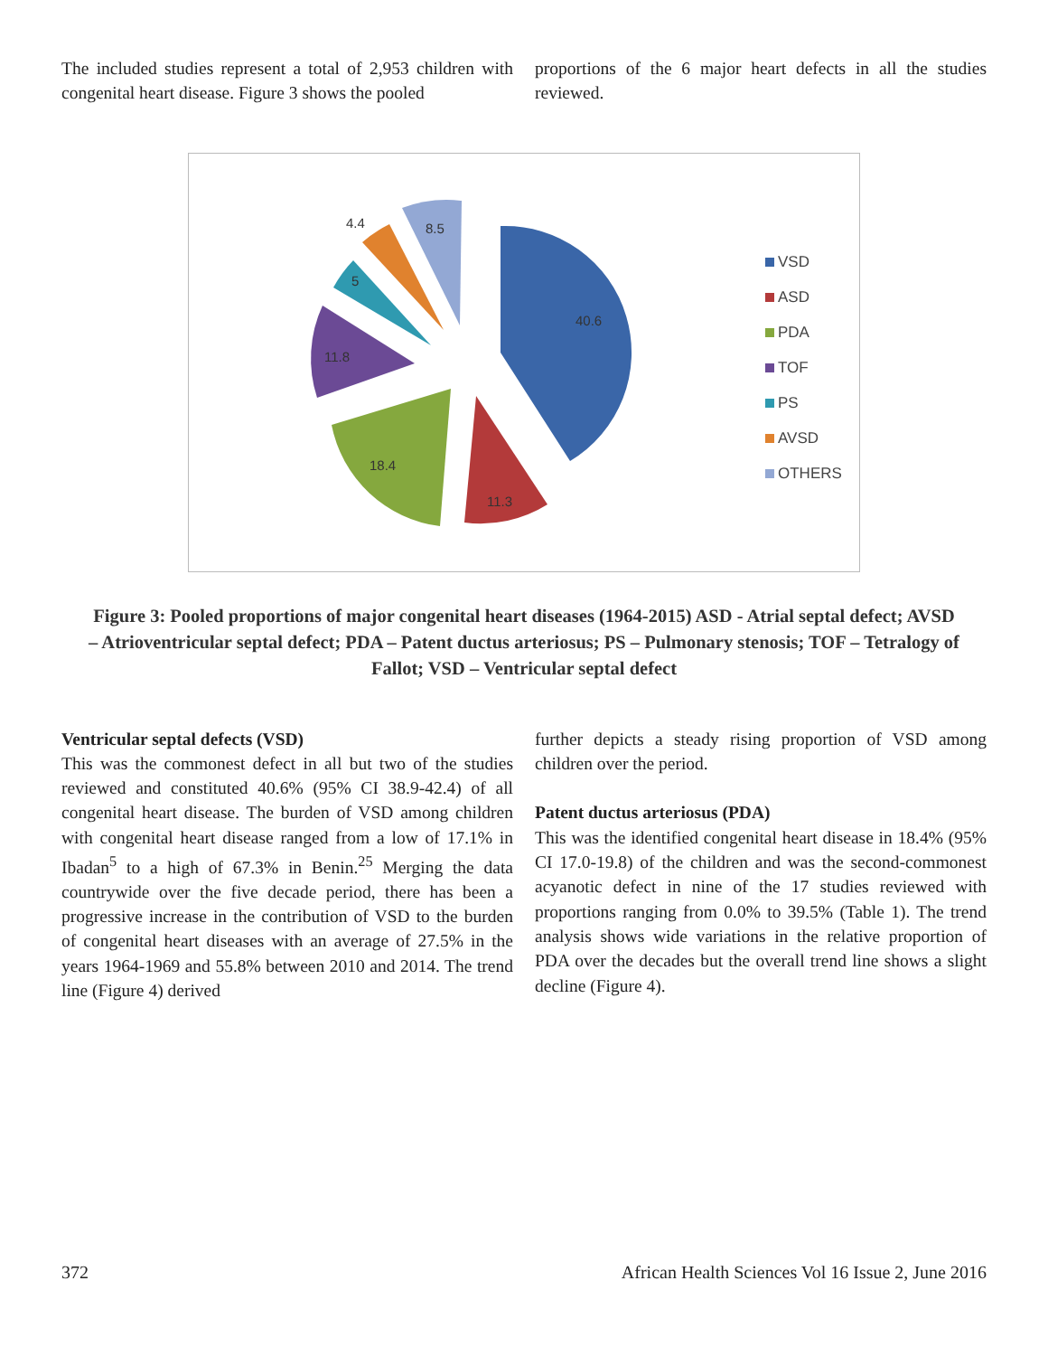The included studies represent a total of 2,953 children with congenital heart disease. Figure 3 shows the pooled
proportions of the 6 major heart defects in all the studies reviewed.
40.6
11.3
18.4
11.8
5
4.4
8.5
VSD
ASD
PDA
TOF
PS
AVSD
OTHERS
Figure 3: Pooled proportions of major congenital heart diseases (1964-2015) ASD - Atrial septal defect; AVSD – Atrioventricular septal defect; PDA – Patent ductus arteriosus; PS – Pulmonary stenosis; TOF – Tetralogy of Fallot; VSD – Ventricular septal defect
Ventricular septal defects (VSD)
This was the commonest defect in all but two of the studies reviewed and constituted 40.6% (95% CI 38.9-42.4) of all congenital heart disease. The burden of VSD among children with congenital heart disease ranged from a low of 17.1% in Ibadan<sup>5</sup> to a high of 67.3% in Benin.<sup>25</sup> Merging the data countrywide over the five decade period, there has been a progressive increase in the contribution of VSD to the burden of congenital heart diseases with an average of 27.5% in the years 1964-1969 and 55.8% between 2010 and 2014. The trend line (Figure 4) derived
further depicts a steady rising proportion of VSD among children over the period.
Patent ductus arteriosus (PDA)
This was the identified congenital heart disease in 18.4% (95% CI 17.0-19.8) of the children and was the second-commonest acyanotic defect in nine of the 17 studies reviewed with proportions ranging from 0.0% to 39.5% (Table 1). The trend analysis shows wide variations in the relative proportion of PDA over the decades but the overall trend line shows a slight decline (Figure 4).
372 African Health Sciences Vol 16 Issue 2, June 2016